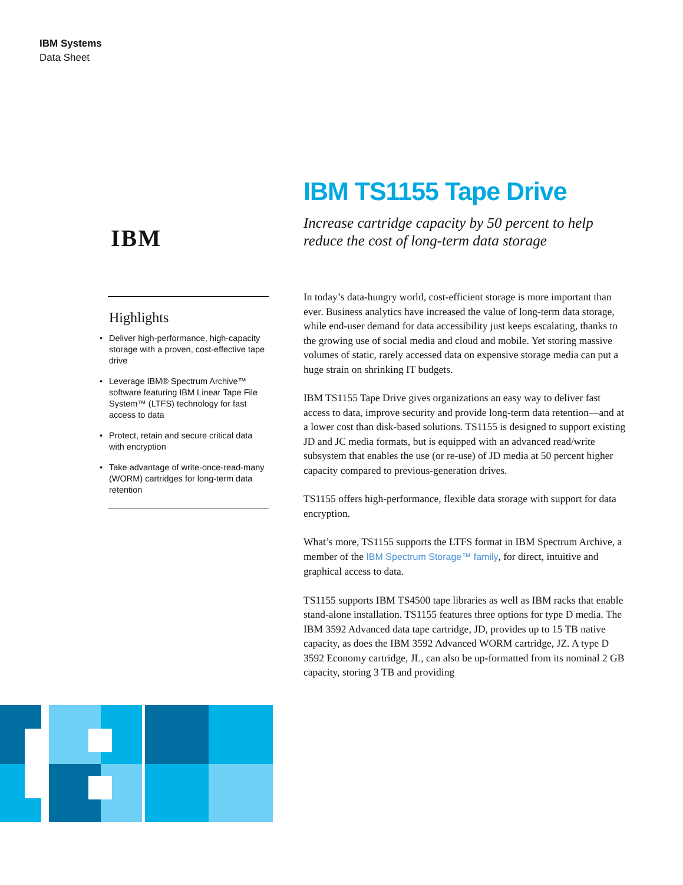IBM Systems
Data Sheet
IBM
Highlights
• Deliver high-performance, high-capacity storage with a proven, cost-effective tape drive
• Leverage IBM® Spectrum Archive™ software featuring IBM Linear Tape File System™ (LTFS) technology for fast access to data
• Protect, retain and secure critical data with encryption
• Take advantage of write-once-read-many (WORM) cartridges for long-term data retention
IBM TS1155 Tape Drive
Increase cartridge capacity by 50 percent to help reduce the cost of long-term data storage
In today’s data-hungry world, cost-efficient storage is more important than ever. Business analytics have increased the value of long-term data storage, while end-user demand for data accessibility just keeps escalating, thanks to the growing use of social media and cloud and mobile. Yet storing massive volumes of static, rarely accessed data on expensive storage media can put a huge strain on shrinking IT budgets.
IBM TS1155 Tape Drive gives organizations an easy way to deliver fast access to data, improve security and provide long-term data retention—and at a lower cost than disk-based solutions. TS1155 is designed to support existing JD and JC media formats, but is equipped with an advanced read/write subsystem that enables the use (or re-use) of JD media at 50 percent higher capacity compared to previous-generation drives.
TS1155 offers high-performance, flexible data storage with support for data encryption.
What’s more, TS1155 supports the LTFS format in IBM Spectrum Archive, a member of the IBM Spectrum Storage™ family, for direct, intuitive and graphical access to data.
TS1155 supports IBM TS4500 tape libraries as well as IBM racks that enable stand-alone installation. TS1155 features three options for type D media. The IBM 3592 Advanced data tape cartridge, JD, provides up to 15 TB native capacity, as does the IBM 3592 Advanced WORM cartridge, JZ. A type D 3592 Economy cartridge, JL, can also be up-formatted from its nominal 2 GB capacity, storing 3 TB and providing